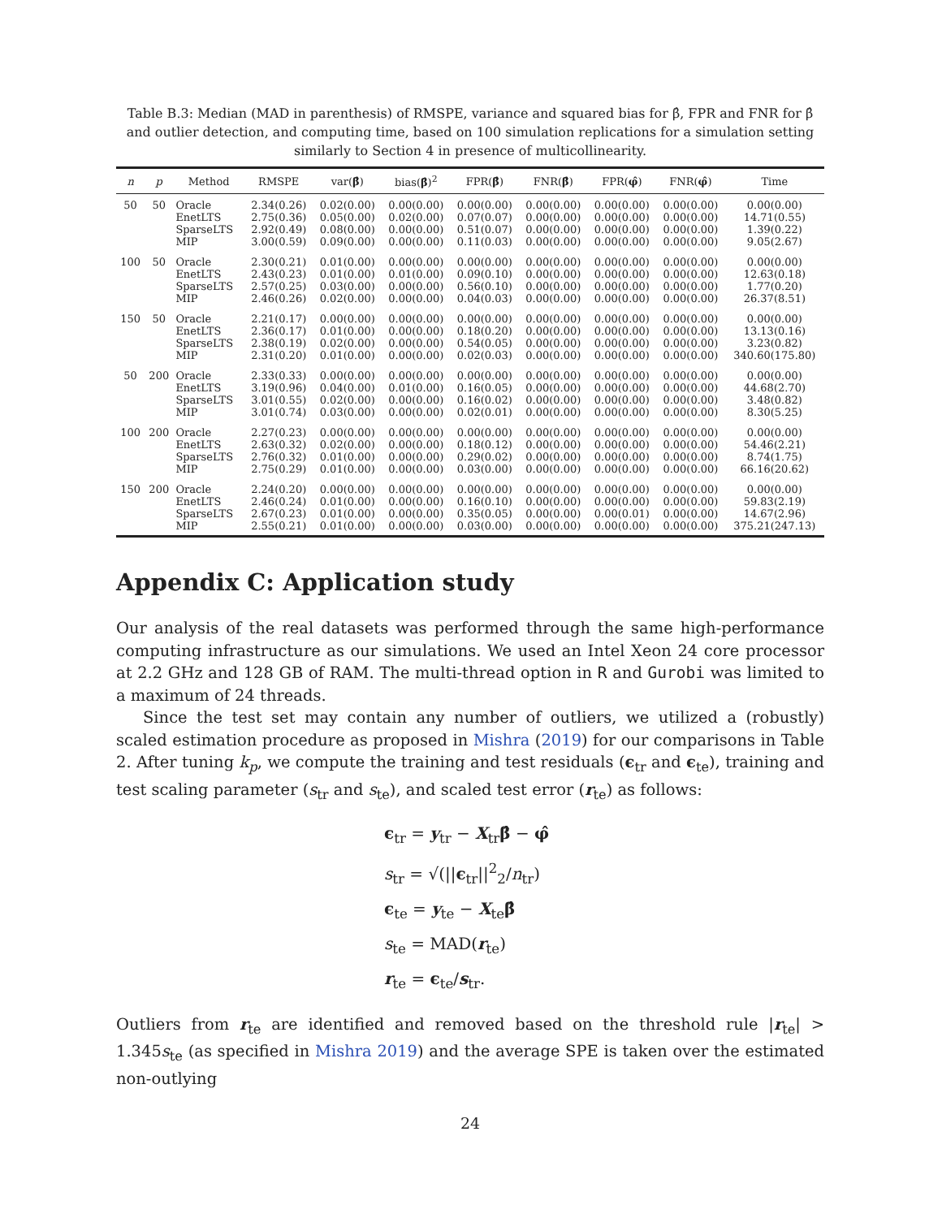Table B.3: Median (MAD in parenthesis) of RMSPE, variance and squared bias for β̂, FPR and FNR for β̂ and outlier detection, and computing time, based on 100 simulation replications for a simulation setting similarly to Section 4 in presence of multicollinearity.
| n | p | Method | RMSPE | var( β̂ ) | bias( β̂ )<sup>2</sup> | FPR( β̂ ) | FNR( β̂ ) | FPR( φ̂ ) | FNR( φ̂ ) | Time |
| --- | --- | --- | --- | --- | --- | --- | --- | --- | --- | --- |
| 50 | 50 | Oracle EnetLTS SparseLTS MIP | 2.34(0.26) 2.75(0.36) 2.92(0.49) 3.00(0.59) | 0.02(0.00) 0.05(0.00) 0.08(0.00) 0.09(0.00) | 0.00(0.00) 0.02(0.00) 0.00(0.00) 0.00(0.00) | 0.00(0.00) 0.07(0.07) 0.51(0.07) 0.11(0.03) | 0.00(0.00) 0.00(0.00) 0.00(0.00) 0.00(0.00) | 0.00(0.00) 0.00(0.00) 0.00(0.00) 0.00(0.00) | 0.00(0.00) 0.00(0.00) 0.00(0.00) 0.00(0.00) | 0.00(0.00) 14.71(0.55) 1.39(0.22) 9.05(2.67) |
| 100 | 50 | Oracle EnetLTS SparseLTS MIP | 2.30(0.21) 2.43(0.23) 2.57(0.25) 2.46(0.26) | 0.01(0.00) 0.01(0.00) 0.03(0.00) 0.02(0.00) | 0.00(0.00) 0.01(0.00) 0.00(0.00) 0.00(0.00) | 0.00(0.00) 0.09(0.10) 0.56(0.10) 0.04(0.03) | 0.00(0.00) 0.00(0.00) 0.00(0.00) 0.00(0.00) | 0.00(0.00) 0.00(0.00) 0.00(0.00) 0.00(0.00) | 0.00(0.00) 0.00(0.00) 0.00(0.00) 0.00(0.00) | 0.00(0.00) 12.63(0.18) 1.77(0.20) 26.37(8.51) |
| 150 | 50 | Oracle EnetLTS SparseLTS MIP | 2.21(0.17) 2.36(0.17) 2.38(0.19) 2.31(0.20) | 0.00(0.00) 0.01(0.00) 0.02(0.00) 0.01(0.00) | 0.00(0.00) 0.00(0.00) 0.00(0.00) 0.00(0.00) | 0.00(0.00) 0.18(0.20) 0.54(0.05) 0.02(0.03) | 0.00(0.00) 0.00(0.00) 0.00(0.00) 0.00(0.00) | 0.00(0.00) 0.00(0.00) 0.00(0.00) 0.00(0.00) | 0.00(0.00) 0.00(0.00) 0.00(0.00) 0.00(0.00) | 0.00(0.00) 13.13(0.16) 3.23(0.82) 340.60(175.80) |
| 50 | 200 | Oracle EnetLTS SparseLTS MIP | 2.33(0.33) 3.19(0.96) 3.01(0.55) 3.01(0.74) | 0.00(0.00) 0.04(0.00) 0.02(0.00) 0.03(0.00) | 0.00(0.00) 0.01(0.00) 0.00(0.00) 0.00(0.00) | 0.00(0.00) 0.16(0.05) 0.16(0.02) 0.02(0.01) | 0.00(0.00) 0.00(0.00) 0.00(0.00) 0.00(0.00) | 0.00(0.00) 0.00(0.00) 0.00(0.00) 0.00(0.00) | 0.00(0.00) 0.00(0.00) 0.00(0.00) 0.00(0.00) | 0.00(0.00) 44.68(2.70) 3.48(0.82) 8.30(5.25) |
| 100 | 200 | Oracle EnetLTS SparseLTS MIP | 2.27(0.23) 2.63(0.32) 2.76(0.32) 2.75(0.29) | 0.00(0.00) 0.02(0.00) 0.01(0.00) 0.01(0.00) | 0.00(0.00) 0.00(0.00) 0.00(0.00) 0.00(0.00) | 0.00(0.00) 0.18(0.12) 0.29(0.02) 0.03(0.00) | 0.00(0.00) 0.00(0.00) 0.00(0.00) 0.00(0.00) | 0.00(0.00) 0.00(0.00) 0.00(0.00) 0.00(0.00) | 0.00(0.00) 0.00(0.00) 0.00(0.00) 0.00(0.00) | 0.00(0.00) 54.46(2.21) 8.74(1.75) 66.16(20.62) |
| 150 | 200 | Oracle EnetLTS SparseLTS MIP | 2.24(0.20) 2.46(0.24) 2.67(0.23) 2.55(0.21) | 0.00(0.00) 0.01(0.00) 0.01(0.00) 0.01(0.00) | 0.00(0.00) 0.00(0.00) 0.00(0.00) 0.00(0.00) | 0.00(0.00) 0.16(0.10) 0.35(0.05) 0.03(0.00) | 0.00(0.00) 0.00(0.00) 0.00(0.00) 0.00(0.00) | 0.00(0.00) 0.00(0.00) 0.00(0.01) 0.00(0.00) | 0.00(0.00) 0.00(0.00) 0.00(0.00) 0.00(0.00) | 0.00(0.00) 59.83(2.19) 14.67(2.96) 375.21(247.13) |
Appendix C: Application study
Our analysis of the real datasets was performed through the same high-performance computing infrastructure as our simulations. We used an Intel Xeon 24 core processor at 2.2 GHz and 128 GB of RAM. The multi-thread option in R and Gurobi was limited to a maximum of 24 threads.
Since the test set may contain any number of outliers, we utilized a (robustly) scaled estimation procedure as proposed in Mishra (2019) for our comparisons in Table 2. After tuning k<sub>p</sub>, we compute the training and test residuals (ϵ<sub>tr</sub> and ϵ<sub>te</sub>), training and test scaling parameter (s<sub>tr</sub> and s<sub>te</sub>), and scaled test error (r<sub>te</sub>) as follows:
ϵ<sub>tr</sub> = y<sub>tr</sub> − X<sub>tr</sub>β̂ − φ̂
s<sub>tr</sub> = √(||ϵ<sub>tr</sub>||<sup>2</sup><sub>2</sub>/n<sub>tr</sub>)
ϵ<sub>te</sub> = y<sub>te</sub> − X<sub>te</sub>β̂
s<sub>te</sub> = MAD(r<sub>te</sub>)
r<sub>te</sub> = ϵ<sub>te</sub>/s<sub>tr</sub>.
Outliers from r<sub>te</sub> are identified and removed based on the threshold rule |r<sub>te</sub>| > 1.345s<sub>te</sub> (as specified in Mishra 2019) and the average SPE is taken over the estimated non-outlying
24